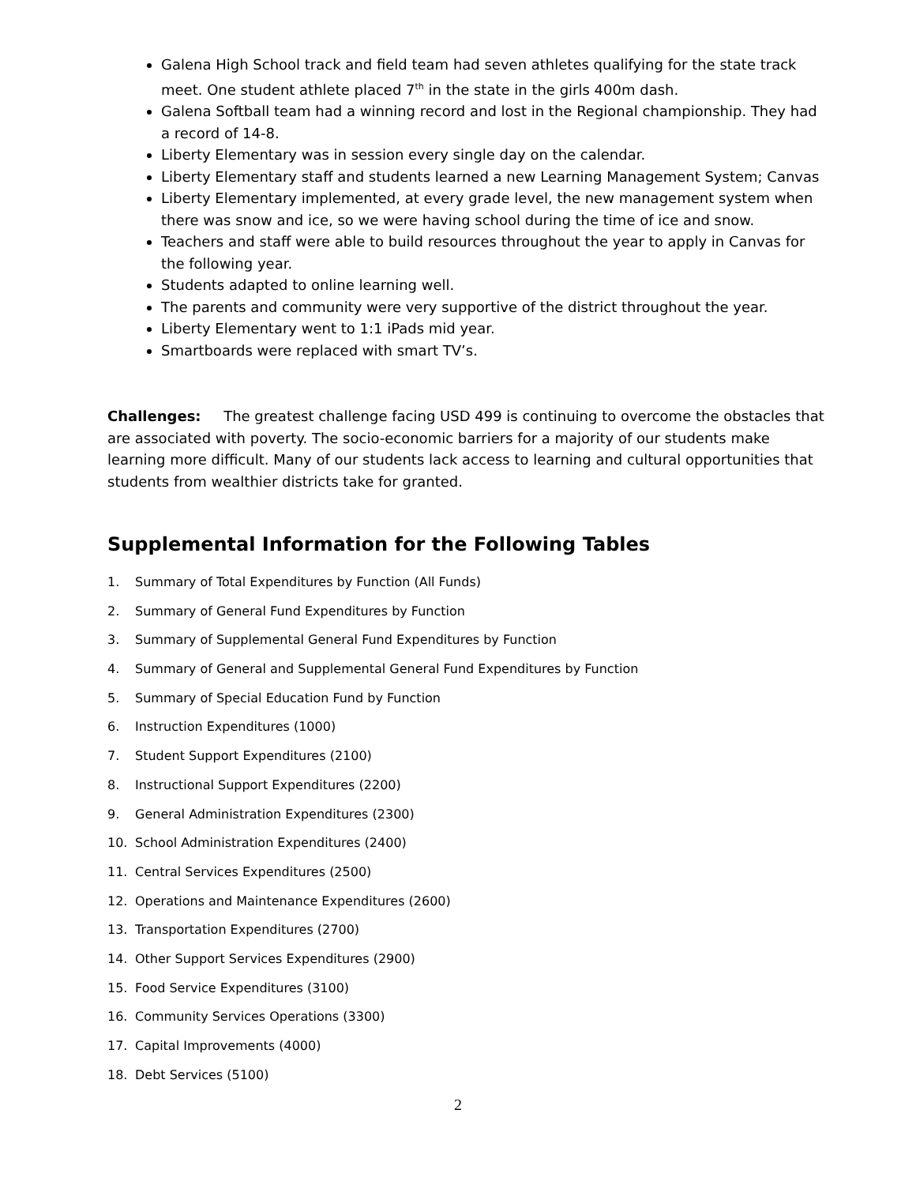Galena High School track and field team had seven athletes qualifying for the state track meet. One student athlete placed 7<sup>th</sup> in the state in the girls 400m dash.
Galena Softball team had a winning record and lost in the Regional championship. They had a record of 14-8.
Liberty Elementary was in session every single day on the calendar.
Liberty Elementary staff and students learned a new Learning Management System; Canvas
Liberty Elementary implemented, at every grade level, the new management system when there was snow and ice, so we were having school during the time of ice and snow.
Teachers and staff were able to build resources throughout the year to apply in Canvas for the following year.
Students adapted to online learning well.
The parents and community were very supportive of the district throughout the year.
Liberty Elementary went to 1:1 iPads mid year.
Smartboards were replaced with smart TV’s.
Challenges: The greatest challenge facing USD 499 is continuing to overcome the obstacles that are associated with poverty. The socio-economic barriers for a majority of our students make learning more difficult. Many of our students lack access to learning and cultural opportunities that students from wealthier districts take for granted.
Supplemental Information for the Following Tables
1. Summary of Total Expenditures by Function (All Funds)
2. Summary of General Fund Expenditures by Function
3. Summary of Supplemental General Fund Expenditures by Function
4. Summary of General and Supplemental General Fund Expenditures by Function
5. Summary of Special Education Fund by Function
6. Instruction Expenditures (1000)
7. Student Support Expenditures (2100)
8. Instructional Support Expenditures (2200)
9. General Administration Expenditures (2300)
10. School Administration Expenditures (2400)
11. Central Services Expenditures (2500)
12. Operations and Maintenance Expenditures (2600)
13. Transportation Expenditures (2700)
14. Other Support Services Expenditures (2900)
15. Food Service Expenditures (3100)
16. Community Services Operations (3300)
17. Capital Improvements (4000)
18. Debt Services (5100)
2